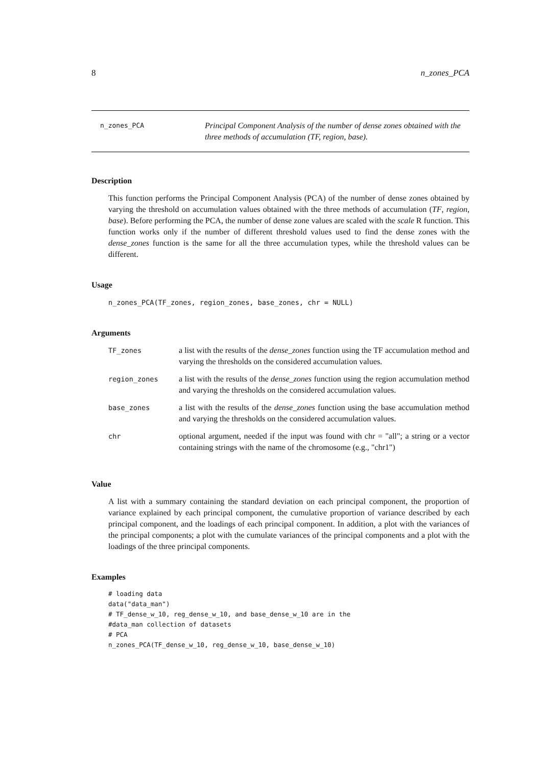8 n_zones_PCA
n_zones_PCA
Principal Component Analysis of the number of dense zones obtained with the three methods of accumulation (TF, region, base).
Description
This function performs the Principal Component Analysis (PCA) of the number of dense zones obtained by varying the threshold on accumulation values obtained with the three methods of accumulation (TF, region, base). Before performing the PCA, the number of dense zone values are scaled with the scale R function. This function works only if the number of different threshold values used to find the dense zones with the dense_zones function is the same for all the three accumulation types, while the threshold values can be different.
Usage
n_zones_PCA(TF_zones, region_zones, base_zones, chr = NULL)
Arguments
| TF_zones | a list with the results of the dense_zones function using the TF accumulation method and varying the thresholds on the considered accumulation values. |
| region_zones | a list with the results of the dense_zones function using the region accumulation method and varying the thresholds on the considered accumulation values. |
| base_zones | a list with the results of the dense_zones function using the base accumulation method and varying the thresholds on the considered accumulation values. |
| chr | optional argument, needed if the input was found with chr = "all"; a string or a vector containing strings with the name of the chromosome (e.g., "chr1") |
Value
A list with a summary containing the standard deviation on each principal component, the proportion of variance explained by each principal component, the cumulative proportion of variance described by each principal component, and the loadings of each principal component. In addition, a plot with the variances of the principal components; a plot with the cumulate variances of the principal components and a plot with the loadings of the three principal components.
Examples
# loading data
data("data_man")
# TF_dense_w_10, reg_dense_w_10, and base_dense_w_10 are in the
#data_man collection of datasets
# PCA
n_zones_PCA(TF_dense_w_10, reg_dense_w_10, base_dense_w_10)